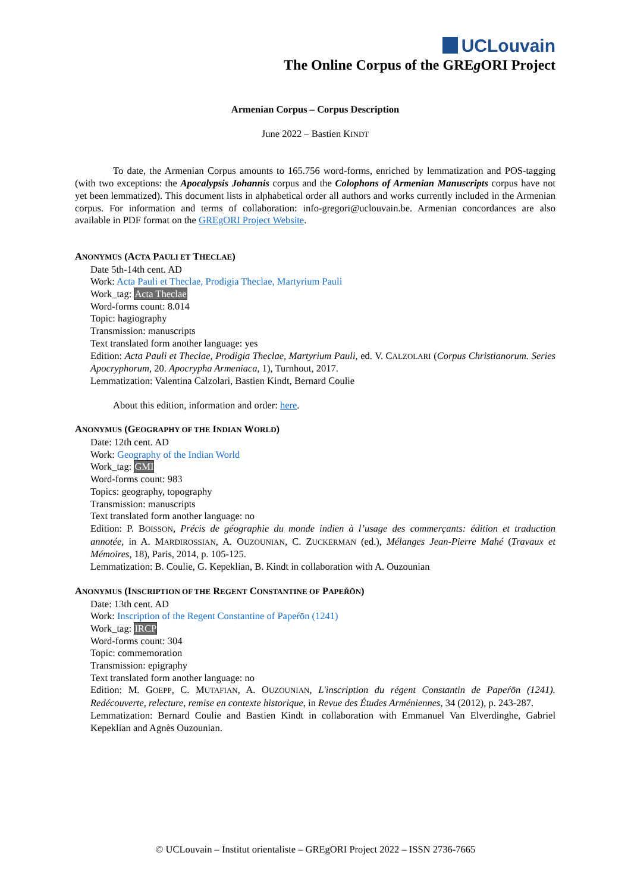UCLouvain
The Online Corpus of the GREg ORI Project
Armenian Corpus – Corpus Description
June 2022 – Bastien KINDT
To date, the Armenian Corpus amounts to 165.756 word-forms, enriched by lemmatization and POS-tagging (with two exceptions: the Apocalypsis Johannis corpus and the Colophons of Armenian Manuscripts corpus have not yet been lemmatized). This document lists in alphabetical order all authors and works currently included in the Armenian corpus. For information and terms of collaboration: info-gregori@uclouvain.be. Armenian concordances are also available in PDF format on the GREgORI Project Website.
ANONYMUS (ACTA PAULI ET THECLAE)
Date 5th-14th cent. AD
Work: Acta Pauli et Theclae, Prodigia Theclae, Martyrium Pauli
Work_tag: Acta Theclae
Word-forms count: 8.014
Topic: hagiography
Transmission: manuscripts
Text translated form another language: yes
Edition: Acta Pauli et Theclae, Prodigia Theclae, Martyrium Pauli, ed. V. CALZOLARI (Corpus Christianorum. Series Apocryphorum, 20. Apocrypha Armeniaca, 1), Turnhout, 2017.
Lemmatization: Valentina Calzolari, Bastien Kindt, Bernard Coulie
About this edition, information and order: here.
ANONYMUS (GEOGRAPHY OF THE INDIAN WORLD)
Date: 12th cent. AD
Work: Geography of the Indian World
Work_tag: GMI
Word-forms count: 983
Topics: geography, topography
Transmission: manuscripts
Text translated form another language: no
Edition: P. BOISSON, Précis de géographie du monde indien à l’usage des commerçants: édition et traduction annotée, in A. MARDIROSSIAN, A. OUZOUNIAN, C. ZUCKERMAN (ed.), Mélanges Jean-Pierre Mahé (Travaux et Mémoires, 18), Paris, 2014, p. 105-125.
Lemmatization: B. Coulie, G. Kepeklian, B. Kindt in collaboration with A. Ouzounian
ANONYMUS (INSCRIPTION OF THE REGENT CONSTANTINE OF PAPEŘŌN)
Date: 13th cent. AD
Work: Inscription of the Regent Constantine of Papeŕōn (1241)
Work_tag: IRCP
Word-forms count: 304
Topic: commemoration
Transmission: epigraphy
Text translated form another language: no
Edition: M. GOEPP, C. MUTAFIAN, A. OUZOUNIAN, L'inscription du régent Constantin de Papeŕōn (1241). Redécouverte, relecture, remise en contexte historique, in Revue des Études Arméniennes, 34 (2012), p. 243-287.
Lemmatization: Bernard Coulie and Bastien Kindt in collaboration with Emmanuel Van Elverdinghe, Gabriel Kepeklian and Agnès Ouzounian.
© UCLouvain – Institut orientaliste – GREgORI Project 2022 – ISSN 2736-7665